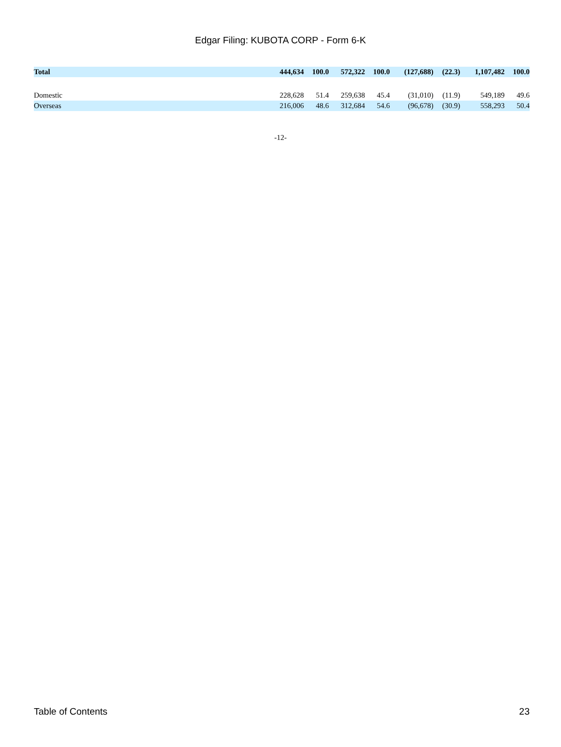Edgar Filing: KUBOTA CORP - Form 6-K
| Total | 444,634 | 100.0 | 572,322 | 100.0 | (127,688) | (22.3) | 1,107,482 | 100.0 |
| Domestic | 228,628 | 51.4 | 259,638 | 45.4 | (31,010) | (11.9) | 549,189 | 49.6 |
| Overseas | 216,006 | 48.6 | 312,684 | 54.6 | (96,678) | (30.9) | 558,293 | 50.4 |
-12-
Table of Contents 23